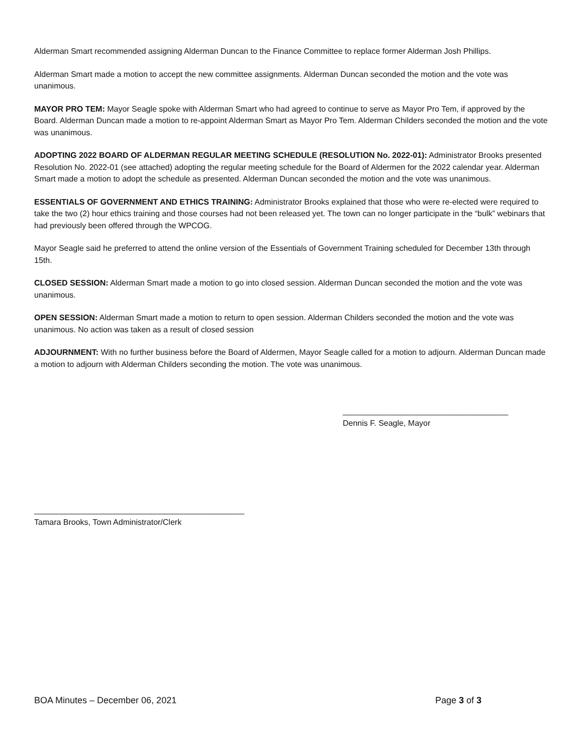Alderman Smart recommended assigning Alderman Duncan to the Finance Committee to replace former Alderman Josh Phillips.
Alderman Smart made a motion to accept the new committee assignments. Alderman Duncan seconded the motion and the vote was unanimous.
MAYOR PRO TEM: Mayor Seagle spoke with Alderman Smart who had agreed to continue to serve as Mayor Pro Tem, if approved by the Board. Alderman Duncan made a motion to re-appoint Alderman Smart as Mayor Pro Tem. Alderman Childers seconded the motion and the vote was unanimous.
ADOPTING 2022 BOARD OF ALDERMAN REGULAR MEETING SCHEDULE (RESOLUTION No. 2022-01): Administrator Brooks presented Resolution No. 2022-01 (see attached) adopting the regular meeting schedule for the Board of Aldermen for the 2022 calendar year. Alderman Smart made a motion to adopt the schedule as presented. Alderman Duncan seconded the motion and the vote was unanimous.
ESSENTIALS OF GOVERNMENT AND ETHICS TRAINING: Administrator Brooks explained that those who were re-elected were required to take the two (2) hour ethics training and those courses had not been released yet. The town can no longer participate in the “bulk” webinars that had previously been offered through the WPCOG.
Mayor Seagle said he preferred to attend the online version of the Essentials of Government Training scheduled for December 13th through 15th.
CLOSED SESSION: Alderman Smart made a motion to go into closed session. Alderman Duncan seconded the motion and the vote was unanimous.
OPEN SESSION: Alderman Smart made a motion to return to open session. Alderman Childers seconded the motion and the vote was unanimous. No action was taken as a result of closed session
ADJOURNMENT: With no further business before the Board of Aldermen, Mayor Seagle called for a motion to adjourn. Alderman Duncan made a motion to adjourn with Alderman Childers seconding the motion. The vote was unanimous.
_____________________________________
Dennis F. Seagle, Mayor
_______________________________________________
Tamara Brooks, Town Administrator/Clerk
BOA Minutes – December 06, 2021 Page 3 of 3